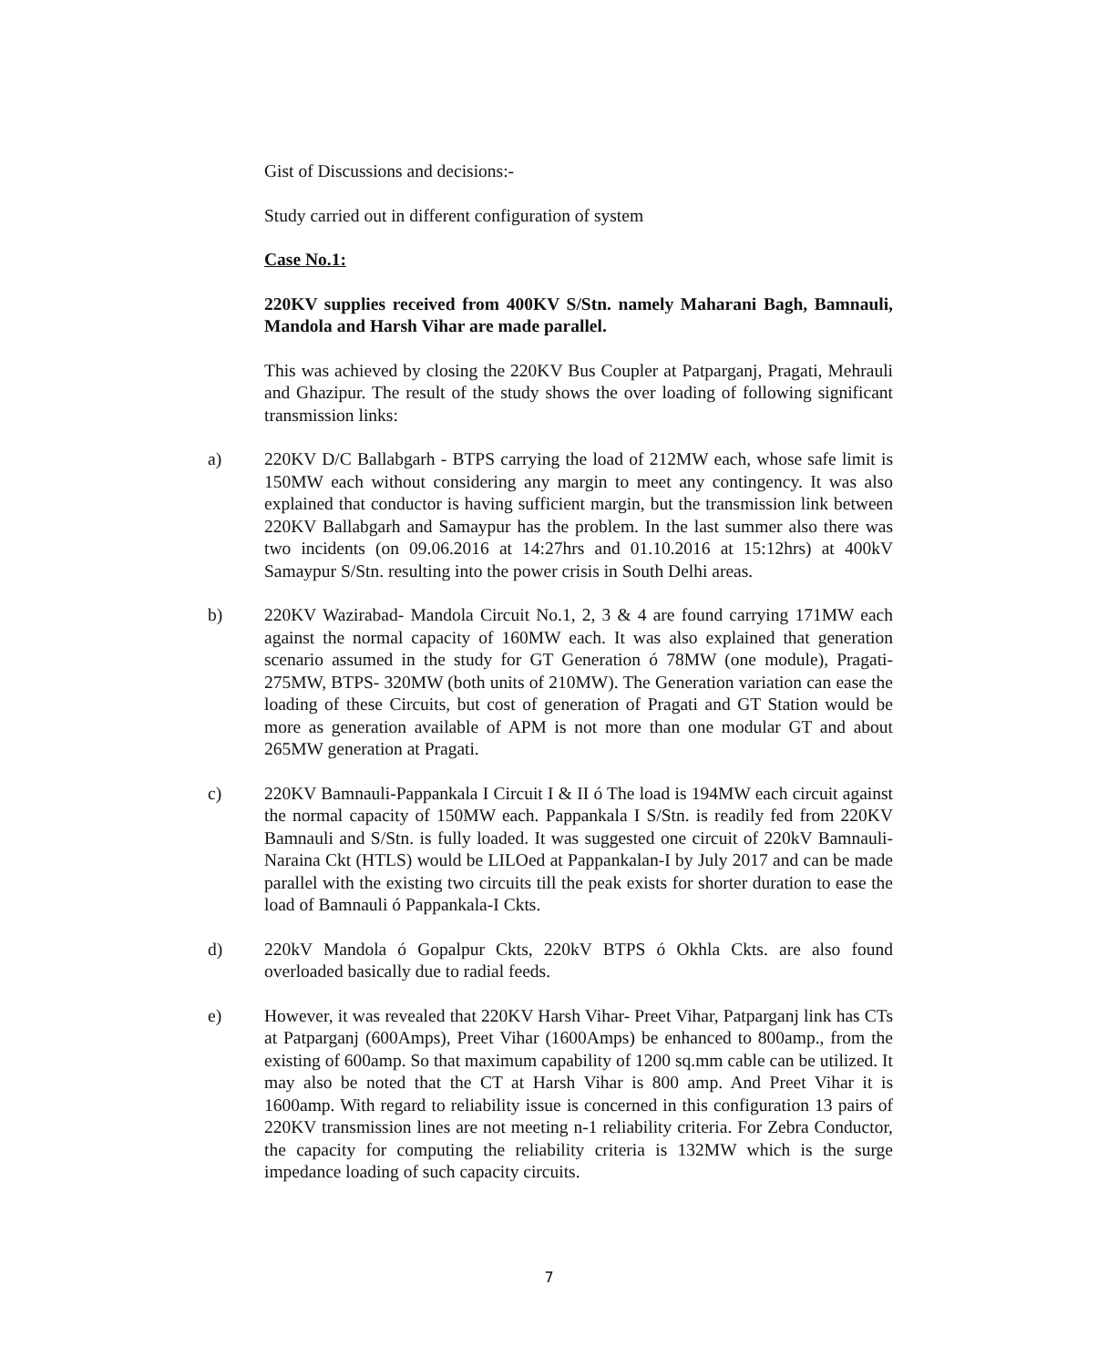Gist of Discussions and decisions:-
Study carried out in different configuration of system
Case No.1:
220KV supplies received from 400KV S/Stn. namely Maharani Bagh, Bamnauli, Mandola and Harsh Vihar are made parallel.
This was achieved by closing the 220KV Bus Coupler at Patparganj, Pragati, Mehrauli and Ghazipur. The result of the study shows the over loading of following significant transmission links:
a) 220KV D/C Ballabgarh - BTPS carrying the load of 212MW each, whose safe limit is 150MW each without considering any margin to meet any contingency. It was also explained that conductor is having sufficient margin, but the transmission link between 220KV Ballabgarh and Samaypur has the problem. In the last summer also there was two incidents (on 09.06.2016 at 14:27hrs and 01.10.2016 at 15:12hrs) at 400kV Samaypur S/Stn. resulting into the power crisis in South Delhi areas.
b) 220KV Wazirabad- Mandola Circuit No.1, 2, 3 & 4 are found carrying 171MW each against the normal capacity of 160MW each. It was also explained that generation scenario assumed in the study for GT Generation ó 78MW (one module), Pragati- 275MW, BTPS- 320MW (both units of 210MW). The Generation variation can ease the loading of these Circuits, but cost of generation of Pragati and GT Station would be more as generation available of APM is not more than one modular GT and about 265MW generation at Pragati.
c) 220KV Bamnauli-Pappankala I Circuit I & II ó The load is 194MW each circuit against the normal capacity of 150MW each. Pappankala I S/Stn. is readily fed from 220KV Bamnauli and S/Stn. is fully loaded. It was suggested one circuit of 220kV Bamnauli- Naraina Ckt (HTLS) would be LILOed at Pappankalan-I by July 2017 and can be made parallel with the existing two circuits till the peak exists for shorter duration to ease the load of Bamnauli ó Pappankala-I Ckts.
d) 220kV Mandola ó Gopalpur Ckts, 220kV BTPS ó Okhla Ckts. are also found overloaded basically due to radial feeds.
e) However, it was revealed that 220KV Harsh Vihar- Preet Vihar, Patparganj link has CTs at Patparganj (600Amps), Preet Vihar (1600Amps) be enhanced to 800amp., from the existing of 600amp. So that maximum capability of 1200 sq.mm cable can be utilized. It may also be noted that the CT at Harsh Vihar is 800 amp. And Preet Vihar it is 1600amp. With regard to reliability issue is concerned in this configuration 13 pairs of 220KV transmission lines are not meeting n-1 reliability criteria. For Zebra Conductor, the capacity for computing the reliability criteria is 132MW which is the surge impedance loading of such capacity circuits.
7